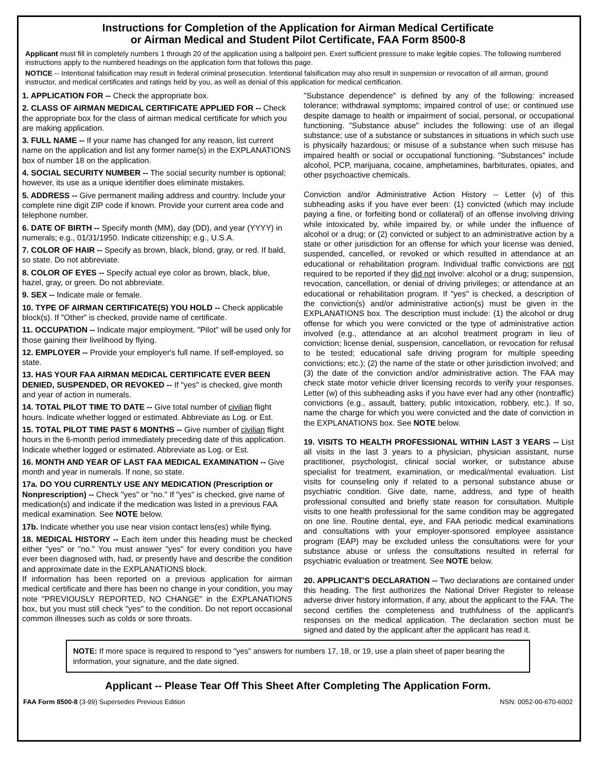Instructions for Completion of the Application for Airman Medical Certificate
or Airman Medical and Student Pilot Certificate, FAA Form 8500-8
Applicant must fill in completely numbers 1 through 20 of the application using a ballpoint pen. Exert sufficient pressure to make legible copies. The following numbered instructions apply to the numbered headings on the application form that follows this page.
NOTICE -- Intentional falsification may result in federal criminal prosecution. Intentional falsification may also result in suspension or revocation of all airman, ground instructor, and medical certificates and ratings held by you, as well as denial of this application for medical certification.
1. APPLICATION FOR -- Check the appropriate box.
2. CLASS OF AIRMAN MEDICAL CERTIFICATE APPLIED FOR -- Check the appropriate box for the class of airman medical certificate for which you are making application.
3. FULL NAME -- If your name has changed for any reason, list current name on the application and list any former name(s) in the EXPLANATIONS box of number 18 on the application.
4. SOCIAL SECURITY NUMBER -- The social security number is optional; however, its use as a unique identifier does eliminate mistakes.
5. ADDRESS -- Give permanent mailing address and country. Include your complete nine digit ZIP code if known. Provide your current area code and telephone number.
6. DATE OF BIRTH -- Specify month (MM), day (DD), and year (YYYY) in numerals; e.g., 01/31/1950. Indicate citizenship; e.g., U.S.A.
7. COLOR OF HAIR -- Specify as brown, black, blond, gray, or red. If bald, so state. Do not abbreviate.
8. COLOR OF EYES -- Specify actual eye color as brown, black, blue, hazel, gray, or green. Do not abbreviate.
9. SEX -- Indicate male or female.
10. TYPE OF AIRMAN CERTIFICATE(S) YOU HOLD -- Check applicable block(s). If "Other" is checked, provide name of certificate.
11. OCCUPATION -- Indicate major employment. "Pilot" will be used only for those gaining their livelihood by flying.
12. EMPLOYER -- Provide your employer's full name. If self-employed, so state.
13. HAS YOUR FAA AIRMAN MEDICAL CERTIFICATE EVER BEEN DENIED, SUSPENDED, OR REVOKED -- If "yes" is checked, give month and year of action in numerals.
14. TOTAL PILOT TIME TO DATE -- Give total number of civilian flight hours. Indicate whether logged or estimated. Abbreviate as Log. or Est.
15. TOTAL PILOT TIME PAST 6 MONTHS -- Give number of civilian flight hours in the 6-month period immediately preceding date of this application. Indicate whether logged or estimated. Abbreviate as Log. or Est.
16. MONTH AND YEAR OF LAST FAA MEDICAL EXAMINATION -- Give month and year in numerals. If none, so state.
17a. DO YOU CURRENTLY USE ANY MEDICATION (Prescription or Nonprescription) -- Check "yes" or "no." If "yes" is checked, give name of medication(s) and indicate if the medication was listed in a previous FAA medical examination. See NOTE below.
17b. Indicate whether you use near vision contact lens(es) while flying.
18. MEDICAL HISTORY -- Each item under this heading must be checked either "yes" or "no." You must answer "yes" for every condition you have ever been diagnosed with, had, or presently have and describe the condition and approximate date in the EXPLANATIONS block.
If information has been reported on a previous application for airman medical certificate and there has been no change in your condition, you may note "PREVIOUSLY REPORTED, NO CHANGE" in the EXPLANATIONS box, but you must still check "yes" to the condition. Do not report occasional common illnesses such as colds or sore throats.
"Substance dependence" is defined by any of the following: increased tolerance; withdrawal symptoms; impaired control of use; or continued use despite damage to health or impairment of social, personal, or occupational functioning. "Substance abuse" includes the following: use of an illegal substance; use of a substance or substances in situations in which such use is physically hazardous; or misuse of a substance when such misuse has impaired health or social or occupational functioning. "Substances" include alcohol, PCP, marijuana, cocaine, amphetamines, barbiturates, opiates, and other psychoactive chemicals.
Conviction and/or Administrative Action History -- Letter (v) of this subheading asks if you have ever been: (1) convicted (which may include paying a fine, or forfeiting bond or collateral) of an offense involving driving while intoxicated by, while impaired by, or while under the influence of alcohol or a drug; or (2) convicted or subject to an administrative action by a state or other jurisdiction for an offense for which your license was denied, suspended, cancelled, or revoked or which resulted in attendance at an educational or rehabilitation program. Individual traffic convictions are not required to be reported if they did not involve: alcohol or a drug; suspension, revocation, cancellation, or denial of driving privileges; or attendance at an educational or rehabilitation program. If "yes" is checked, a description of the conviction(s) and/or administrative action(s) must be given in the EXPLANATIONS box. The description must include: (1) the alcohol or drug offense for which you were convicted or the type of administrative action involved (e.g., attendance at an alcohol treatment program in lieu of conviction; license denial, suspension, cancellation, or revocation for refusal to be tested; educational safe driving program for multiple speeding convictions; etc.); (2) the name of the state or other jurisdiction involved; and (3) the date of the conviction and/or administrative action. The FAA may check state motor vehicle driver licensing records to verify your responses. Letter (w) of this subheading asks if you have ever had any other (nontraffic) convictions (e.g., assault, battery, public intoxication, robbery, etc.). If so, name the charge for which you were convicted and the date of conviction in the EXPLANATIONS box. See NOTE below.
19. VISITS TO HEALTH PROFESSIONAL WITHIN LAST 3 YEARS -- List all visits in the last 3 years to a physician, physician assistant, nurse practitioner, psychologist, clinical social worker, or substance abuse specialist for treatment, examination, or medical/mental evaluation. List visits for counseling only if related to a personal substance abuse or psychiatric condition. Give date, name, address, and type of health professional consulted and briefly state reason for consultation. Multiple visits to one health professional for the same condition may be aggregated on one line. Routine dental, eye, and FAA periodic medical examinations and consultations with your employer-sponsored employee assistance program (EAP) may be excluded unless the consultations were for your substance abuse or unless the consultations resulted in referral for psychiatric evaluation or treatment. See NOTE below.
20. APPLICANT'S DECLARATION -- Two declarations are contained under this heading. The first authorizes the National Driver Register to release adverse driver history information, if any, about the applicant to the FAA. The second certifies the completeness and truthfulness of the applicant's responses on the medical application. The declaration section must be signed and dated by the applicant after the applicant has read it.
NOTE: If more space is required to respond to "yes" answers for numbers 17, 18, or 19, use a plain sheet of paper bearing the information, your signature, and the date signed.
Applicant -- Please Tear Off This Sheet After Completing The Application Form.
FAA Form 8500-8 (3-99) Supersedes Previous Edition NSN: 0052-00-670-6002